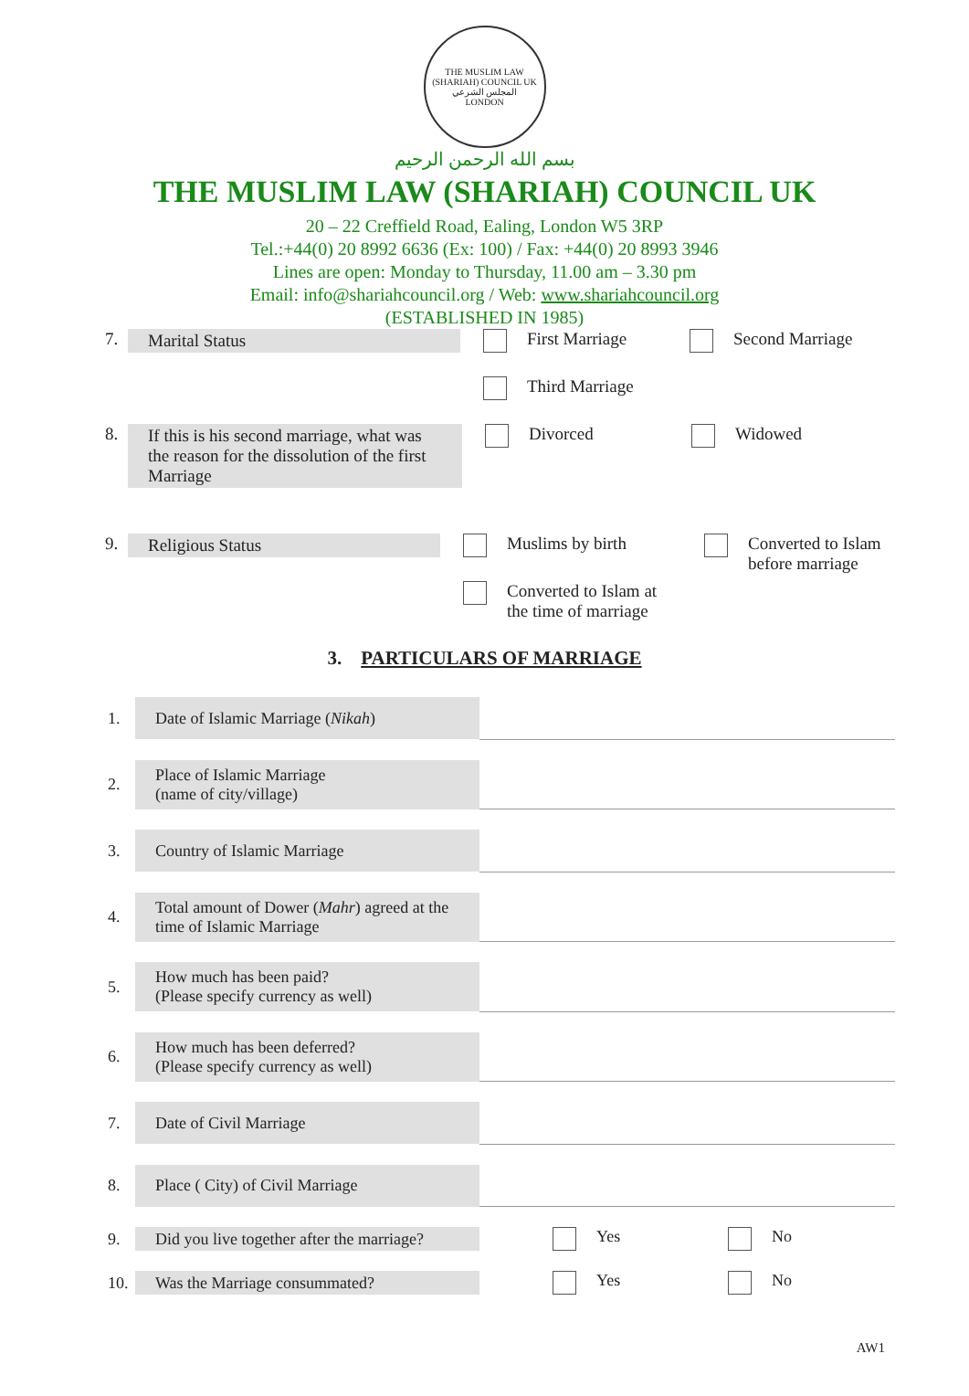THE MUSLIM LAW (SHARIAH) COUNCIL UK
المجلس الشرعي
LONDON
بسم الله الرحمن الرحيم
THE MUSLIM LAW (SHARIAH) COUNCIL UK
20 – 22 Creffield Road, Ealing, London W5 3RP
Tel.:+44(0) 20 8992 6636 (Ex: 100) / Fax: +44(0) 20 8993 3946
Lines are open: Monday to Thursday, 11.00 am – 3.30 pm
Email: info@shariahcouncil.org / Web: www.shariahcouncil.org
(ESTABLISHED IN 1985)
7. Marital Status First Marriage Second Marriage
Third Marriage
8. If this is his second marriage, what was the reason for the dissolution of the first Marriage
Divorced Widowed
9. Religious Status Muslims by birth
Converted to Islam at
the time of marriage
Converted to Islam
before marriage
3. PARTICULARS OF MARRIAGE
| 1. | Date of Islamic Marriage ( Nikah ) | |
| 2. | Place of Islamic Marriage (name of city/village) | |
| 3. | Country of Islamic Marriage | |
| 4. | Total amount of Dower ( Mahr ) agreed at the time of Islamic Marriage | |
| 5. | How much has been paid? (Please specify currency as well) | |
| 6. | How much has been deferred? (Please specify currency as well) | |
| 7. | Date of Civil Marriage | |
| 8. | Place ( City) of Civil Marriage | |
| 9. | Did you live together after the marriage? | Yes No |
| 10. | Was the Marriage consummated? | Yes No |
AW1